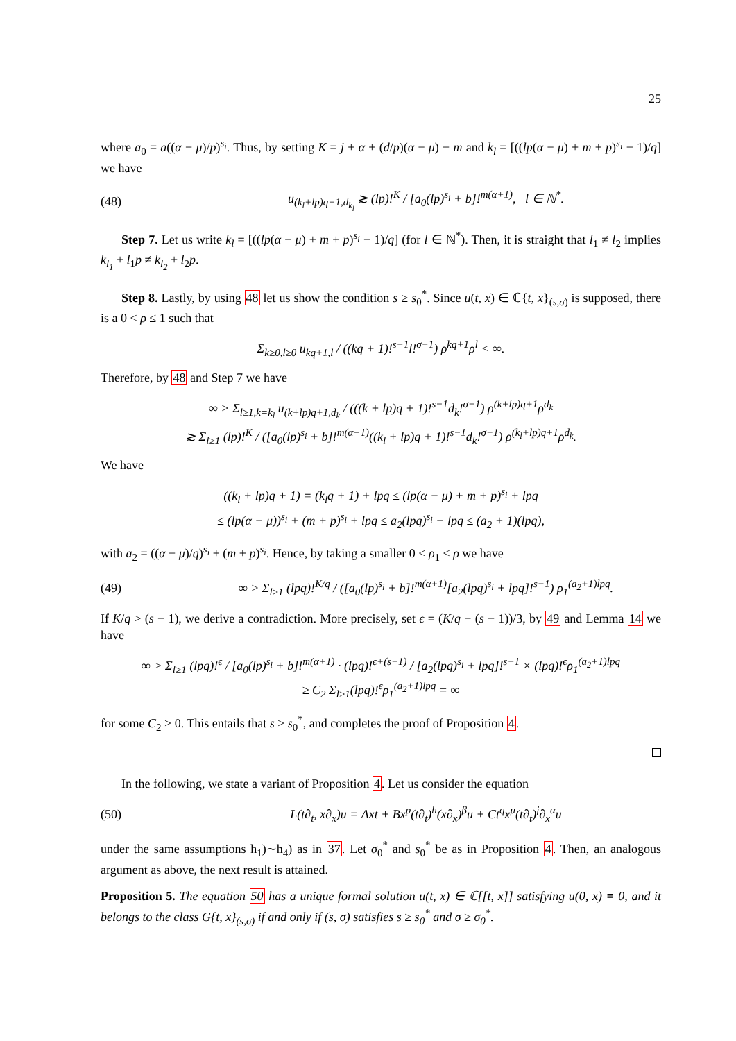25
where a<sub>0</sub> = a((α − μ)/p)<sup>s<sub>i</sub></sup>. Thus, by setting K = j + α + (d/p)(α − μ) − m and k<sub>l</sub> = [((lp(α − μ) + m + p)<sup>s<sub>i</sub></sup> − 1)/q] we have
(48) u<sub>(k<sub>l</sub>+lp)q+1,d<sub>k<sub>l</sub></sub></sub> ≳ (lp)!<sup>K</sup> / [a<sub>0</sub>(lp)<sup>s<sub>i</sub></sup> + b]!<sup>m(α+1)</sup>, l ∈ ℕ<sup>*</sup>.
Step 7. Let us write k<sub>l</sub> = [((lp(α − μ) + m + p)<sup>s<sub>i</sub></sup> − 1)/q] (for l ∈ ℕ<sup>*</sup>). Then, it is straight that l<sub>1</sub> ≠ l<sub>2</sub> implies k<sub>l<sub>1</sub></sub> + l<sub>1</sub>p ≠ k<sub>l<sub>2</sub></sub> + l<sub>2</sub>p.
Step 8. Lastly, by using 48 let us show the condition s ≥ s<sub>0</sub><sup>*</sup>. Since u(t, x) ∈ ℂ{t, x}<sub>(s,σ)</sub> is supposed, there is a 0 < ρ ≤ 1 such that
Σ<sub>k≥0,l≥0</sub> u<sub>kq+1,l</sub> / ((kq + 1)!<sup>s−1</sup>l!<sup>σ−1</sup>) ρ<sup>kq+1</sup>ρ<sup>l</sup> < ∞.
Therefore, by 48 and Step 7 we have
∞ > Σ<sub>l≥1,k=k<sub>l</sub></sub> u<sub>(k+lp)q+1,d<sub>k</sub></sub> / (((k + lp)q + 1)!<sup>s−1</sup>d<sub>k</sub>!<sup>σ−1</sup>) ρ<sup>(k+lp)q+1</sup>ρ<sup>d<sub>k</sub></sup>
≳ Σ<sub>l≥1</sub> (lp)!<sup>K</sup> / ([a<sub>0</sub>(lp)<sup>s<sub>i</sub></sup> + b]!<sup>m(α+1)</sup>((k<sub>l</sub> + lp)q + 1)!<sup>s−1</sup>d<sub>k</sub>!<sup>σ−1</sup>) ρ<sup>(k<sub>l</sub>+lp)q+1</sup>ρ<sup>d<sub>k</sub></sup>.
We have
((k<sub>l</sub> + lp)q + 1) = (k<sub>l</sub>q + 1) + lpq ≤ (lp(α − μ) + m + p)<sup>s<sub>i</sub></sup> + lpq
≤ (lp(α − μ))<sup>s<sub>i</sub></sup> + (m + p)<sup>s<sub>i</sub></sup> + lpq ≤ a<sub>2</sub>(lpq)<sup>s<sub>i</sub></sup> + lpq ≤ (a<sub>2</sub> + 1)(lpq),
with a<sub>2</sub> = ((α − μ)/q)<sup>s<sub>i</sub></sup> + (m + p)<sup>s<sub>i</sub></sup>. Hence, by taking a smaller 0 < ρ<sub>1</sub> < ρ we have
(49) ∞ > Σ<sub>l≥1</sub> (lpq)!<sup>K/q</sup> / ([a<sub>0</sub>(lp)<sup>s<sub>i</sub></sup> + b]!<sup>m(α+1)</sup>[a<sub>2</sub>(lpq)<sup>s<sub>i</sub></sup> + lpq]!<sup>s−1</sup>) ρ<sub>1</sub><sup>(a<sub>2</sub>+1)lpq</sup>.
If K/q > (s − 1), we derive a contradiction. More precisely, set ϵ = (K/q − (s − 1))/3, by 49 and Lemma 14 we have
∞ > Σ<sub>l≥1</sub> (lpq)!<sup>ϵ</sup> / [a<sub>0</sub>(lp)<sup>s<sub>i</sub></sup> + b]!<sup>m(α+1)</sup> · (lpq)!<sup>ϵ+(s−1)</sup> / [a<sub>2</sub>(lpq)<sup>s<sub>i</sub></sup> + lpq]!<sup>s−1</sup> × (lpq)!<sup>ϵ</sup>ρ<sub>1</sub><sup>(a<sub>2</sub>+1)lpq</sup>
≥ C<sub>2</sub> Σ<sub>l≥1</sub>(lpq)!<sup>ϵ</sup>ρ<sub>1</sub><sup>(a<sub>2</sub>+1)lpq</sup> = ∞
for some C<sub>2</sub> > 0. This entails that s ≥ s<sub>0</sub><sup>*</sup>, and completes the proof of Proposition 4.
In the following, we state a variant of Proposition 4. Let us consider the equation
(50) L(t∂<sub>t</sub>, x∂<sub>x</sub>)u = Axt + Bx<sup>p</sup>(t∂<sub>t</sub>)<sup>h</sup>(x∂<sub>x</sub>)<sup>β</sup>u + Ct<sup>q</sup>x<sup>μ</sup>(t∂<sub>t</sub>)<sup>j</sup>∂<sub>x</sub><sup>α</sup>u
under the same assumptions h<sub>1</sub>)∼h<sub>4</sub>) as in 37. Let σ<sub>0</sub><sup>*</sup> and s<sub>0</sub><sup>*</sup> be as in Proposition 4. Then, an analogous argument as above, the next result is attained.
Proposition 5. The equation 50 has a unique formal solution u(t, x) ∈ ℂ[[t, x]] satisfying u(0, x) ≡ 0, and it belongs to the class G{t, x}<sub>(s,σ)</sub> if and only if (s, σ) satisfies s ≥ s<sub>0</sub><sup>*</sup> and σ ≥ σ<sub>0</sub><sup>*</sup>.